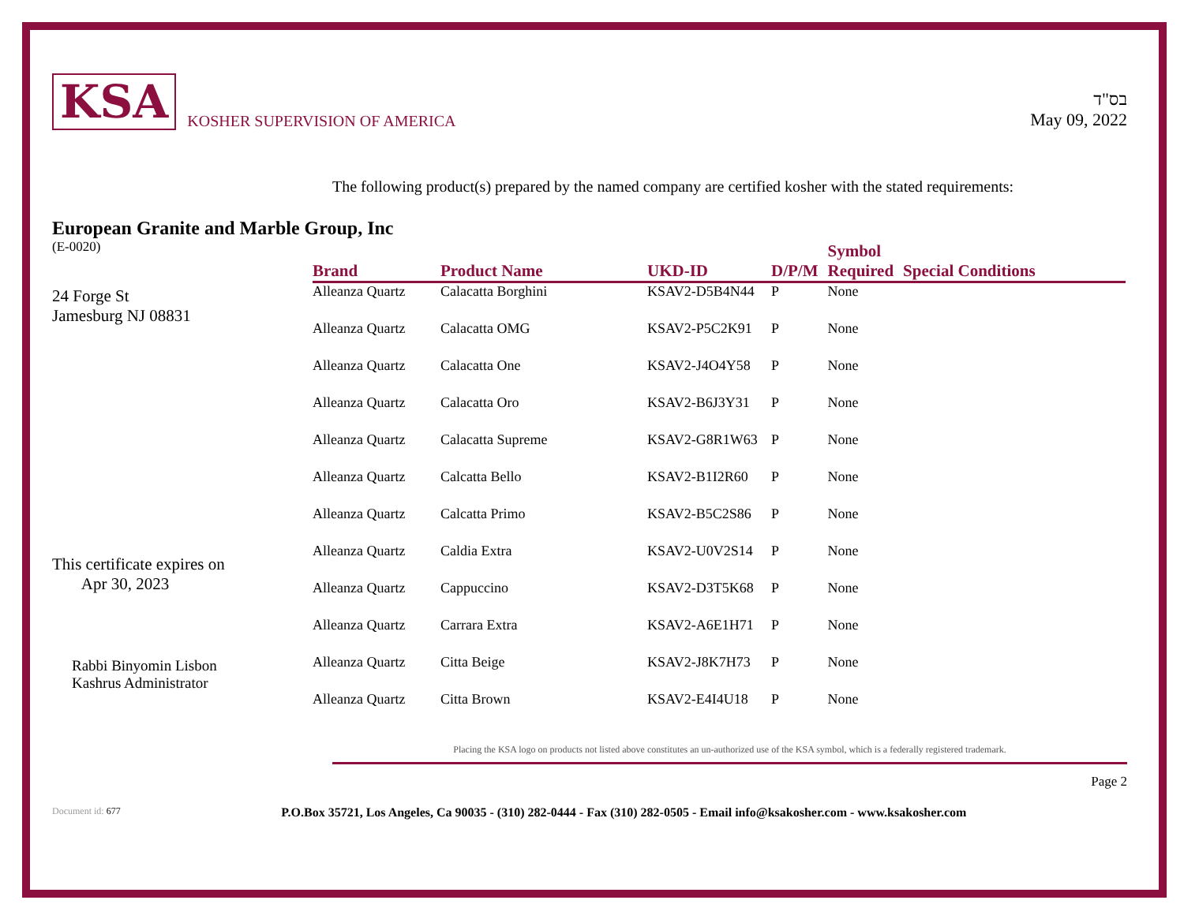KSA KOSHER SUPERVISION OF AMERICA
בס"ד
May 09, 2022
The following product(s) prepared by the named company are certified kosher with the stated requirements:
European Granite and Marble Group, Inc
(E-0020)
24 Forge St
Jamesburg NJ 08831
This certificate expires on
Apr 30, 2023
Rabbi Binyomin Lisbon
Kashrus Administrator
| Brand | Product Name | UKD-ID | D/P/M | Symbol Required | Special Conditions |
| --- | --- | --- | --- | --- | --- |
| Alleanza Quartz | Calacatta Borghini | KSAV2-D5B4N44 | P | None | |
| Alleanza Quartz | Calacatta OMG | KSAV2-P5C2K91 | P | None | |
| Alleanza Quartz | Calacatta One | KSAV2-J4O4Y58 | P | None | |
| Alleanza Quartz | Calacatta Oro | KSAV2-B6J3Y31 | P | None | |
| Alleanza Quartz | Calacatta Supreme | KSAV2-G8R1W63 | P | None | |
| Alleanza Quartz | Calcatta Bello | KSAV2-B1I2R60 | P | None | |
| Alleanza Quartz | Calcatta Primo | KSAV2-B5C2S86 | P | None | |
| Alleanza Quartz | Caldia Extra | KSAV2-U0V2S14 | P | None | |
| Alleanza Quartz | Cappuccino | KSAV2-D3T5K68 | P | None | |
| Alleanza Quartz | Carrara Extra | KSAV2-A6E1H71 | P | None | |
| Alleanza Quartz | Citta Beige | KSAV2-J8K7H73 | P | None | |
| Alleanza Quartz | Citta Brown | KSAV2-E4I4U18 | P | None | |
Placing the KSA logo on products not listed above constitutes an un-authorized use of the KSA symbol, which is a federally registered trademark.
Page 2
Document id: 677 P.O.Box 35721, Los Angeles, Ca 90035 - (310) 282-0444 - Fax (310) 282-0505 - Email info@ksakosher.com - www.ksakosher.com